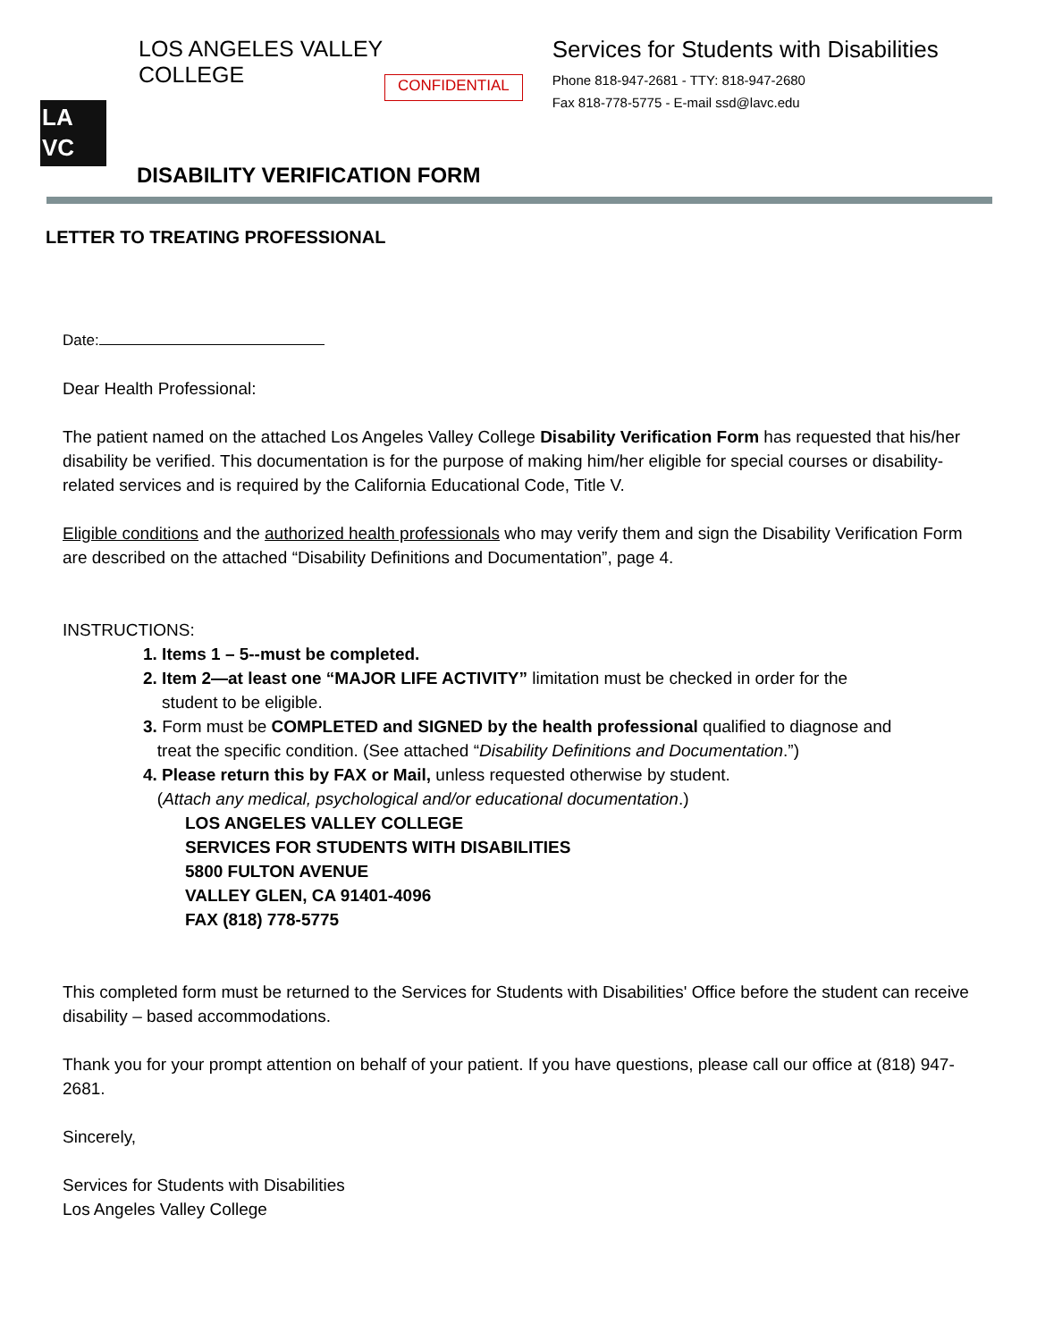LOS ANGELES VALLEY COLLEGE
LA
VC
CONFIDENTIAL
Services for Students with Disabilities
Phone 818-947-2681 - TTY: 818-947-2680
Fax 818-778-5775 - E-mail ssd@lavc.edu
DISABILITY VERIFICATION FORM
LETTER TO TREATING PROFESSIONAL
Date:
Dear Health Professional:
The patient named on the attached Los Angeles Valley College Disability Verification Form has requested that his/her disability be verified. This documentation is for the purpose of making him/her eligible for special courses or disability-related services and is required by the California Educational Code, Title V.
Eligible conditions and the authorized health professionals who may verify them and sign the Disability Verification Form are described on the attached “Disability Definitions and Documentation”, page 4.
INSTRUCTIONS:
1. Items 1 – 5--must be completed.
2. Item 2—at least one “MAJOR LIFE ACTIVITY” limitation must be checked in order for the
student to be eligible.
3. Form must be COMPLETED and SIGNED by the health professional qualified to diagnose and
treat the specific condition. (See attached “Disability Definitions and Documentation.”)
4. Please return this by FAX or Mail, unless requested otherwise by student.
(Attach any medical, psychological and/or educational documentation.)
LOS ANGELES VALLEY COLLEGE
SERVICES FOR STUDENTS WITH DISABILITIES
5800 FULTON AVENUE
VALLEY GLEN, CA 91401-4096
FAX (818) 778-5775
This completed form must be returned to the Services for Students with Disabilities' Office before the student can receive disability – based accommodations.
Thank you for your prompt attention on behalf of your patient. If you have questions, please call our office at (818) 947-2681.
Sincerely,
Services for Students with Disabilities
Los Angeles Valley College